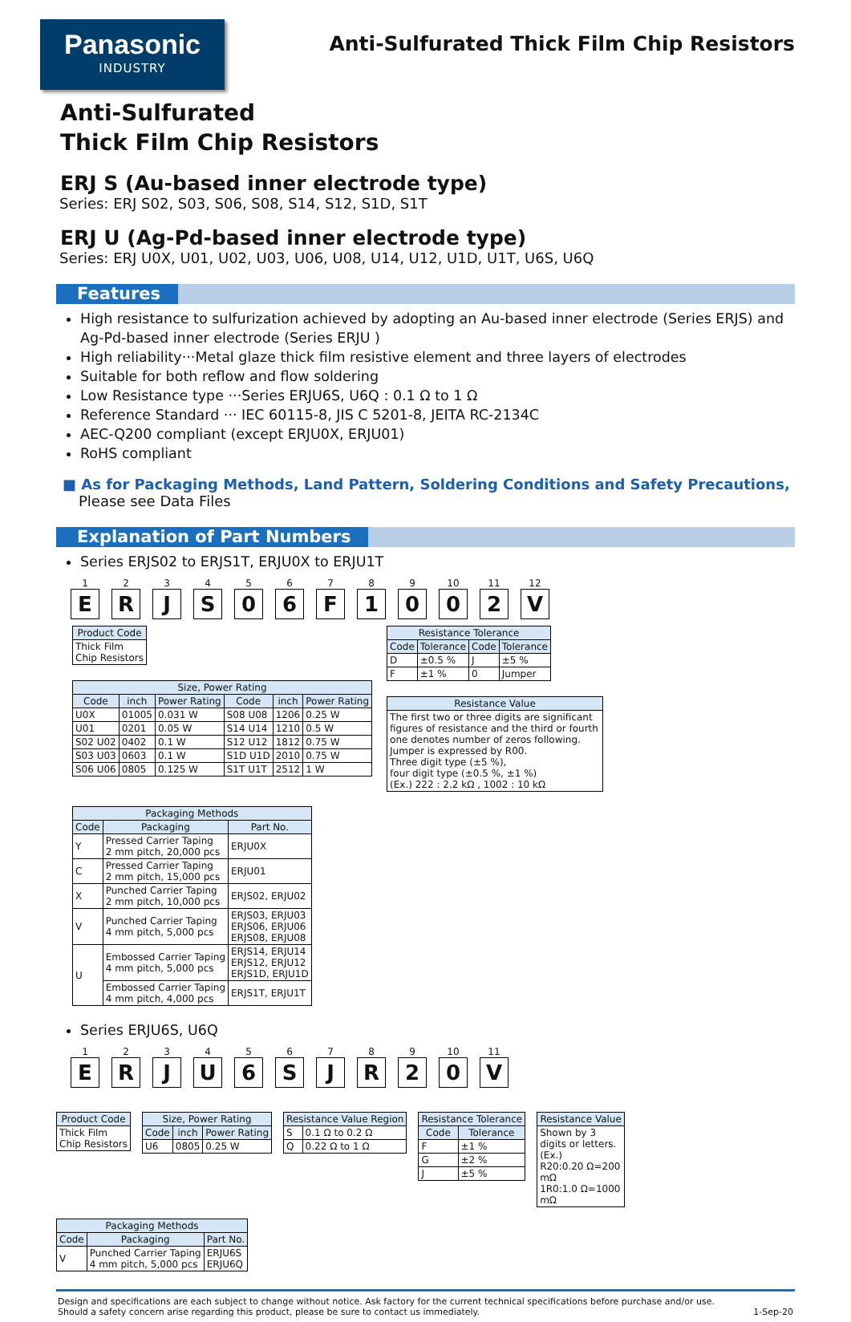Panasonic
INDUSTRY
Anti-Sulfurated Thick Film Chip Resistors
Anti-Sulfurated
Thick Film Chip Resistors
ERJ S (Au-based inner electrode type)
Series: ERJ S02, S03, S06, S08, S14, S12, S1D, S1T
ERJ U (Ag-Pd-based inner electrode type)
Series: ERJ U0X, U01, U02, U03, U06, U08, U14, U12, U1D, U1T, U6S, U6Q
Features
High resistance to sulfurization achieved by adopting an Au-based inner electrode (Series ERJS) and Ag-Pd-based inner electrode (Series ERJU )
High reliability···Metal glaze thick film resistive element and three layers of electrodes
Suitable for both reflow and flow soldering
Low Resistance type ···Series ERJU6S, U6Q : 0.1 Ω to 1 Ω
Reference Standard ··· IEC 60115-8, JIS C 5201-8, JEITA RC-2134C
AEC-Q200 compliant (except ERJU0X, ERJU01)
RoHS compliant
■ As for Packaging Methods, Land Pattern, Soldering Conditions and Safety Precautions,
Please see Data Files
Explanation of Part Numbers
Series ERJS02 to ERJS1T, ERJU0X to ERJU1T
1
E
2
R
3
J
4
S
5
0
6
6
7
F
8
1
9
0
10
0
11
2
12
V
| Product Code |
| --- |
| Thick Film Chip Resistors |
| Size, Power Rating | | | | | |
| --- | --- | --- | --- | --- | --- |
| Code | inch | Power Rating | Code | inch | Power Rating |
| U0X | 01005 | 0.031 W | S08 U08 | 1206 | 0.25 W |
| U01 | 0201 | 0.05 W | S14 U14 | 1210 | 0.5 W |
| S02 U02 | 0402 | 0.1 W | S12 U12 | 1812 | 0.75 W |
| S03 U03 | 0603 | 0.1 W | S1D U1D | 2010 | 0.75 W |
| S06 U06 | 0805 | 0.125 W | S1T U1T | 2512 | 1 W |
| Resistance Tolerance | | | |
| --- | --- | --- | --- |
| Code | Tolerance | Code | Tolerance |
| D | ±0.5 % | J | ±5 % |
| F | ±1 % | 0 | Jumper |
| Resistance Value |
| --- |
| The first two or three digits are significant figures of resistance and the third or fourth one denotes number of zeros following. Jumper is expressed by R00. Three digit type (±5 %), four digit type (±0.5 %, ±1 %) (Ex.) 222 : 2.2 kΩ , 1002 : 10 kΩ |
| Packaging Methods | | |
| --- | --- | --- |
| Code | Packaging | Part No. |
| Y | Pressed Carrier Taping 2 mm pitch, 20,000 pcs | ERJU0X |
| C | Pressed Carrier Taping 2 mm pitch, 15,000 pcs | ERJU01 |
| X | Punched Carrier Taping 2 mm pitch, 10,000 pcs | ERJS02, ERJU02 |
| V | Punched Carrier Taping 4 mm pitch, 5,000 pcs | ERJS03, ERJU03 ERJS06, ERJU06 ERJS08, ERJU08 |
| U | Embossed Carrier Taping 4 mm pitch, 5,000 pcs | ERJS14, ERJU14 ERJS12, ERJU12 ERJS1D, ERJU1D |
| | Embossed Carrier Taping 4 mm pitch, 4,000 pcs | ERJS1T, ERJU1T |
Series ERJU6S, U6Q
1
E
2
R
3
J
4
U
5
6
6
S
7
J
8
R
9
2
10
0
11
V
| Product Code |
| --- |
| Thick Film Chip Resistors |
| Size, Power Rating | | |
| --- | --- | --- |
| Code | inch | Power Rating |
| U6 | 0805 | 0.25 W |
| Resistance Value Region | |
| --- | --- |
| S | 0.1 Ω to 0.2 Ω |
| Q | 0.22 Ω to 1 Ω |
| Resistance Tolerance | |
| --- | --- |
| Code | Tolerance |
| F | ±1 % |
| G | ±2 % |
| J | ±5 % |
| Resistance Value |
| --- |
| Shown by 3 digits or letters. (Ex.) R20:0.20 Ω=200 mΩ 1R0:1.0 Ω=1000 mΩ |
| Packaging Methods | | |
| --- | --- | --- |
| Code | Packaging | Part No. |
| V | Punched Carrier Taping 4 mm pitch, 5,000 pcs | ERJU6S ERJU6Q |
Design and specifications are each subject to change without notice. Ask factory for the current technical specifications before purchase and/or use.
Should a safety concern arise regarding this product, please be sure to contact us immediately.
1-Sep-20